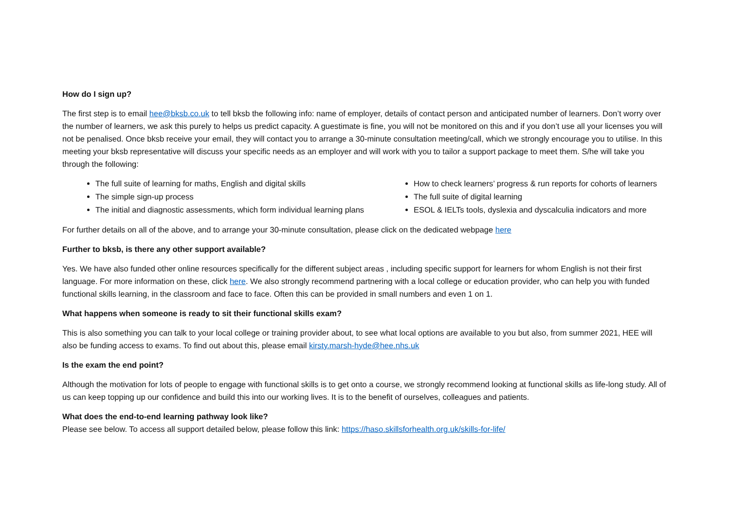How do I sign up?
The first step is to email hee@bksb.co.uk to tell bksb the following info: name of employer, details of contact person and anticipated number of learners. Don’t worry over the number of learners, we ask this purely to helps us predict capacity. A guestimate is fine, you will not be monitored on this and if you don’t use all your licenses you will not be penalised. Once bksb receive your email, they will contact you to arrange a 30-minute consultation meeting/call, which we strongly encourage you to utilise. In this meeting your bksb representative will discuss your specific needs as an employer and will work with you to tailor a support package to meet them. S/he will take you through the following:
The full suite of learning for maths, English and digital skills
The simple sign-up process
The initial and diagnostic assessments, which form individual learning plans
How to check learners’ progress & run reports for cohorts of learners
The full suite of digital learning
ESOL & IELTs tools, dyslexia and dyscalculia indicators and more
For further details on all of the above, and to arrange your 30-minute consultation, please click on the dedicated webpage here
Further to bksb, is there any other support available?
Yes. We have also funded other online resources specifically for the different subject areas , including specific support for learners for whom English is not their first language. For more information on these, click here. We also strongly recommend partnering with a local college or education provider, who can help you with funded functional skills learning, in the classroom and face to face. Often this can be provided in small numbers and even 1 on 1.
What happens when someone is ready to sit their functional skills exam?
This is also something you can talk to your local college or training provider about, to see what local options are available to you but also, from summer 2021, HEE will also be funding access to exams. To find out about this, please email kirsty.marsh-hyde@hee.nhs.uk
Is the exam the end point?
Although the motivation for lots of people to engage with functional skills is to get onto a course, we strongly recommend looking at functional skills as life-long study. All of us can keep topping up our confidence and build this into our working lives. It is to the benefit of ourselves, colleagues and patients.
What does the end-to-end learning pathway look like?
Please see below. To access all support detailed below, please follow this link: https://haso.skillsforhealth.org.uk/skills-for-life/